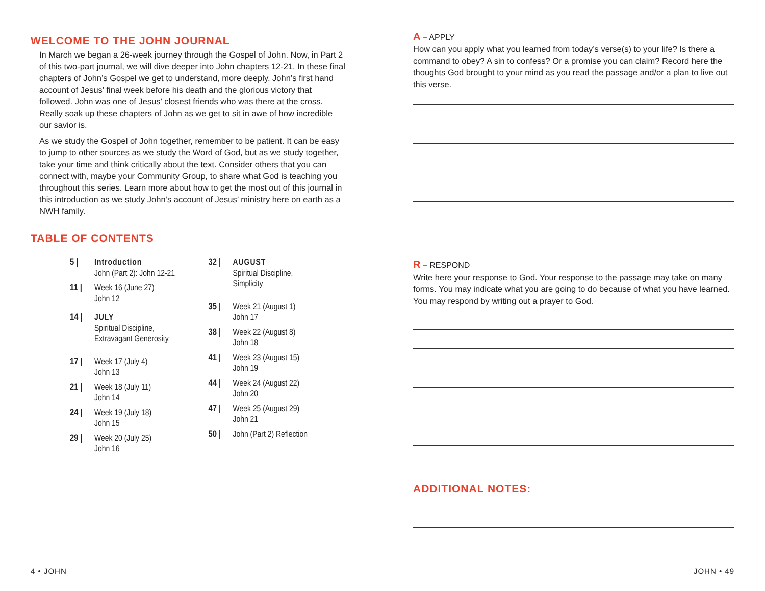WELCOME TO THE JOHN JOURNAL
In March we began a 26-week journey through the Gospel of John. Now, in Part 2 of this two-part journal, we will dive deeper into John chapters 12-21. In these final chapters of John’s Gospel we get to understand, more deeply, John’s first hand account of Jesus’ final week before his death and the glorious victory that followed. John was one of Jesus’ closest friends who was there at the cross. Really soak up these chapters of John as we get to sit in awe of how incredible our savior is.
As we study the Gospel of John together, remember to be patient. It can be easy to jump to other sources as we study the Word of God, but as we study together, take your time and think critically about the text. Consider others that you can connect with, maybe your Community Group, to share what God is teaching you throughout this series. Learn more about how to get the most out of this journal in this introduction as we study John’s account of Jesus’ ministry here on earth as a NWH family.
TABLE OF CONTENTS
5 | Introduction
John (Part 2): John 12-21
11 | Week 16 (June 27)
John 12
14 | JULY
Spiritual Discipline,
Extravagant Generosity
17 | Week 17 (July 4)
John 13
21 | Week 18 (July 11)
John 14
24 | Week 19 (July 18)
John 15
29 | Week 20 (July 25)
John 16
32 | AUGUST
Spiritual Discipline,
Simplicity
35 | Week 21 (August 1)
John 17
38 | Week 22 (August 8)
John 18
41 | Week 23 (August 15)
John 19
44 | Week 24 (August 22)
John 20
47 | Week 25 (August 29)
John 21
50 | John (Part 2) Reflection
A – APPLY
How can you apply what you learned from today’s verse(s) to your life? Is there a command to obey? A sin to confess? Or a promise you can claim? Record here the thoughts God brought to your mind as you read the passage and/or a plan to live out this verse.
R – RESPOND
Write here your response to God. Your response to the passage may take on many forms. You may indicate what you are going to do because of what you have learned. You may respond by writing out a prayer to God.
ADDITIONAL NOTES:
4 • JOHN JOHN • 49